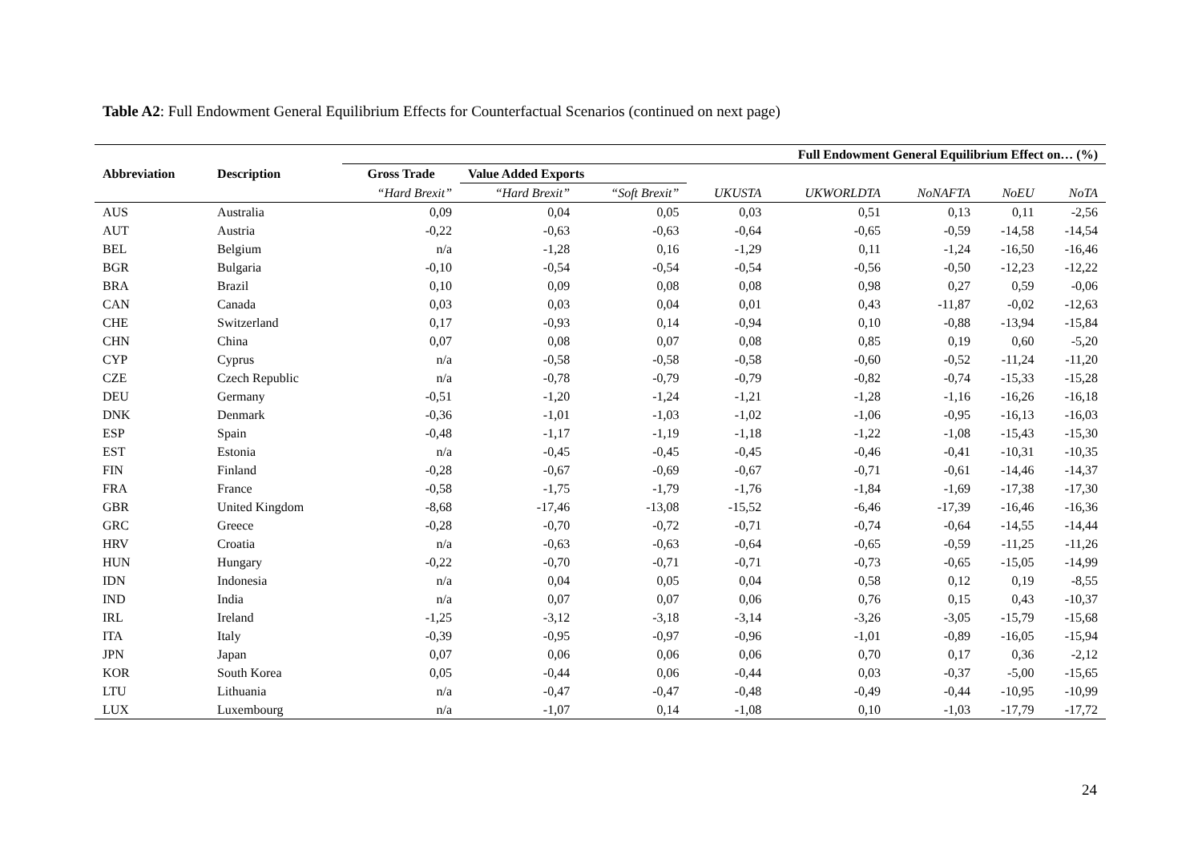Table A2: Full Endowment General Equilibrium Effects for Counterfactual Scenarios (continued on next page)
| Abbreviation | Description | Full Endowment General Equilibrium Effect on… (%) | | | | | | | |
| --- | --- | --- | --- | --- | --- | --- | --- | --- | --- |
| | | Gross Trade | Value Added Exports | | | | | | |
| | | “Hard Brexit” | “Hard Brexit” | “Soft Brexit” | UKUSTA | UKWORLDTA | NoNAFTA | NoEU | NoTA |
| AUS | Australia | 0,09 | 0,04 | 0,05 | 0,03 | 0,51 | 0,13 | 0,11 | -2,56 |
| AUT | Austria | -0,22 | -0,63 | -0,63 | -0,64 | -0,65 | -0,59 | -14,58 | -14,54 |
| BEL | Belgium | n/a | -1,28 | 0,16 | -1,29 | 0,11 | -1,24 | -16,50 | -16,46 |
| BGR | Bulgaria | -0,10 | -0,54 | -0,54 | -0,54 | -0,56 | -0,50 | -12,23 | -12,22 |
| BRA | Brazil | 0,10 | 0,09 | 0,08 | 0,08 | 0,98 | 0,27 | 0,59 | -0,06 |
| CAN | Canada | 0,03 | 0,03 | 0,04 | 0,01 | 0,43 | -11,87 | -0,02 | -12,63 |
| CHE | Switzerland | 0,17 | -0,93 | 0,14 | -0,94 | 0,10 | -0,88 | -13,94 | -15,84 |
| CHN | China | 0,07 | 0,08 | 0,07 | 0,08 | 0,85 | 0,19 | 0,60 | -5,20 |
| CYP | Cyprus | n/a | -0,58 | -0,58 | -0,58 | -0,60 | -0,52 | -11,24 | -11,20 |
| CZE | Czech Republic | n/a | -0,78 | -0,79 | -0,79 | -0,82 | -0,74 | -15,33 | -15,28 |
| DEU | Germany | -0,51 | -1,20 | -1,24 | -1,21 | -1,28 | -1,16 | -16,26 | -16,18 |
| DNK | Denmark | -0,36 | -1,01 | -1,03 | -1,02 | -1,06 | -0,95 | -16,13 | -16,03 |
| ESP | Spain | -0,48 | -1,17 | -1,19 | -1,18 | -1,22 | -1,08 | -15,43 | -15,30 |
| EST | Estonia | n/a | -0,45 | -0,45 | -0,45 | -0,46 | -0,41 | -10,31 | -10,35 |
| FIN | Finland | -0,28 | -0,67 | -0,69 | -0,67 | -0,71 | -0,61 | -14,46 | -14,37 |
| FRA | France | -0,58 | -1,75 | -1,79 | -1,76 | -1,84 | -1,69 | -17,38 | -17,30 |
| GBR | United Kingdom | -8,68 | -17,46 | -13,08 | -15,52 | -6,46 | -17,39 | -16,46 | -16,36 |
| GRC | Greece | -0,28 | -0,70 | -0,72 | -0,71 | -0,74 | -0,64 | -14,55 | -14,44 |
| HRV | Croatia | n/a | -0,63 | -0,63 | -0,64 | -0,65 | -0,59 | -11,25 | -11,26 |
| HUN | Hungary | -0,22 | -0,70 | -0,71 | -0,71 | -0,73 | -0,65 | -15,05 | -14,99 |
| IDN | Indonesia | n/a | 0,04 | 0,05 | 0,04 | 0,58 | 0,12 | 0,19 | -8,55 |
| IND | India | n/a | 0,07 | 0,07 | 0,06 | 0,76 | 0,15 | 0,43 | -10,37 |
| IRL | Ireland | -1,25 | -3,12 | -3,18 | -3,14 | -3,26 | -3,05 | -15,79 | -15,68 |
| ITA | Italy | -0,39 | -0,95 | -0,97 | -0,96 | -1,01 | -0,89 | -16,05 | -15,94 |
| JPN | Japan | 0,07 | 0,06 | 0,06 | 0,06 | 0,70 | 0,17 | 0,36 | -2,12 |
| KOR | South Korea | 0,05 | -0,44 | 0,06 | -0,44 | 0,03 | -0,37 | -5,00 | -15,65 |
| LTU | Lithuania | n/a | -0,47 | -0,47 | -0,48 | -0,49 | -0,44 | -10,95 | -10,99 |
| LUX | Luxembourg | n/a | -1,07 | 0,14 | -1,08 | 0,10 | -1,03 | -17,79 | -17,72 |
24